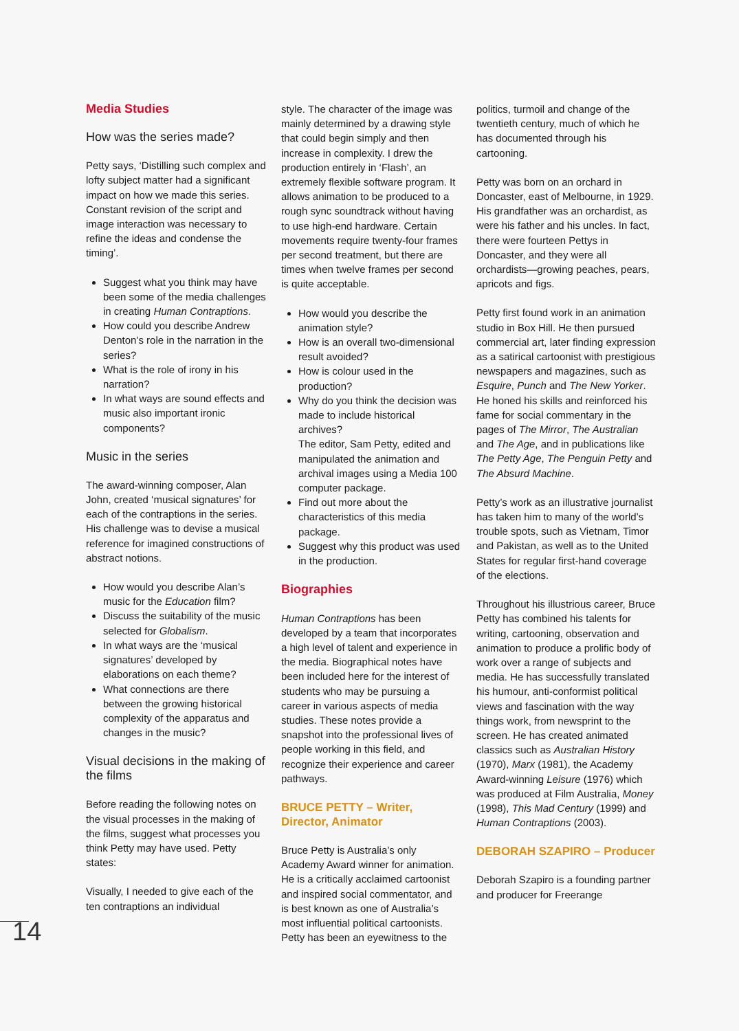Media Studies
How was the series made?
Petty says, ‘Distilling such complex and lofty subject matter had a significant impact on how we made this series. Constant revision of the script and image interaction was necessary to refine the ideas and condense the timing’.
Suggest what you think may have been some of the media challenges in creating Human Contraptions.
How could you describe Andrew Denton’s role in the narration in the series?
What is the role of irony in his narration?
In what ways are sound effects and music also important ironic components?
Music in the series
The award-winning composer, Alan John, created ‘musical signatures’ for each of the contraptions in the series. His challenge was to devise a musical reference for imagined constructions of abstract notions.
How would you describe Alan’s music for the Education film?
Discuss the suitability of the music selected for Globalism.
In what ways are the ‘musical signatures’ developed by elaborations on each theme?
What connections are there between the growing historical complexity of the apparatus and changes in the music?
Visual decisions in the making of the films
Before reading the following notes on the visual processes in the making of the films, suggest what processes you think Petty may have used. Petty states:
Visually, I needed to give each of the ten contraptions an individual
style. The character of the image was mainly determined by a drawing style that could begin simply and then increase in complexity. I drew the production entirely in ‘Flash’, an extremely flexible software program. It allows animation to be produced to a rough sync soundtrack without having to use high-end hardware. Certain movements require twenty-four frames per second treatment, but there are times when twelve frames per second is quite acceptable.
How would you describe the animation style?
How is an overall two-dimensional result avoided?
How is colour used in the production?
Why do you think the decision was made to include historical archives?
The editor, Sam Petty, edited and manipulated the animation and archival images using a Media 100 computer package.
Find out more about the characteristics of this media package.
Suggest why this product was used in the production.
Biographies
Human Contraptions has been developed by a team that incorporates a high level of talent and experience in the media. Biographical notes have been included here for the interest of students who may be pursuing a career in various aspects of media studies. These notes provide a snapshot into the professional lives of people working in this field, and recognize their experience and career pathways.
BRUCE PETTY – Writer, Director, Animator
Bruce Petty is Australia’s only Academy Award winner for animation. He is a critically acclaimed cartoonist and inspired social commentator, and is best known as one of Australia’s most influential political cartoonists. Petty has been an eyewitness to the
politics, turmoil and change of the twentieth century, much of which he has documented through his cartooning.
Petty was born on an orchard in Doncaster, east of Melbourne, in 1929. His grandfather was an orchardist, as were his father and his uncles. In fact, there were fourteen Pettys in Doncaster, and they were all orchardists—growing peaches, pears, apricots and figs.
Petty first found work in an animation studio in Box Hill. He then pursued commercial art, later finding expression as a satirical cartoonist with prestigious newspapers and magazines, such as Esquire, Punch and The New Yorker. He honed his skills and reinforced his fame for social commentary in the pages of The Mirror, The Australian and The Age, and in publications like The Petty Age, The Penguin Petty and The Absurd Machine.
Petty’s work as an illustrative journalist has taken him to many of the world’s trouble spots, such as Vietnam, Timor and Pakistan, as well as to the United States for regular first-hand coverage of the elections.
Throughout his illustrious career, Bruce Petty has combined his talents for writing, cartooning, observation and animation to produce a prolific body of work over a range of subjects and media. He has successfully translated his humour, anti-conformist political views and fascination with the way things work, from newsprint to the screen. He has created animated classics such as Australian History (1970), Marx (1981), the Academy Award-winning Leisure (1976) which was produced at Film Australia, Money (1998), This Mad Century (1999) and Human Contraptions (2003).
DEBORAH SZAPIRO – Producer
Deborah Szapiro is a founding partner and producer for Freerange
14